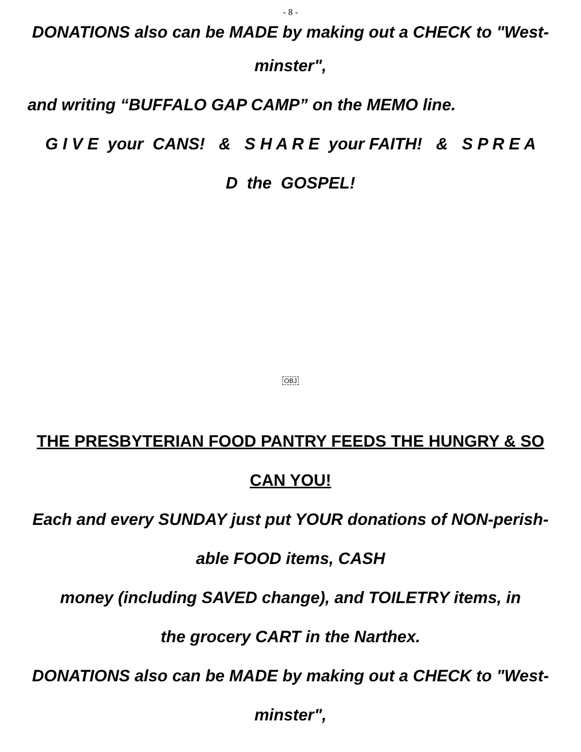- 8 -
DONATIONS also can be MADE by making out a CHECK to "West-
minster",
and writing “BUFFALO GAP CAMP” on the MEMO line.
G I V E your CANS! & S H A R E your FAITH! & S P R E A
D the GOSPEL!
OBJ
THE PRESBYTERIAN FOOD PANTRY FEEDS THE HUNGRY & SO
CAN YOU!
Each and every SUNDAY just put YOUR donations of NON-perish-
able FOOD items, CASH
money (including SAVED change), and TOILETRY items, in
the grocery CART in the Narthex.
DONATIONS also can be MADE by making out a CHECK to "West-
minster",